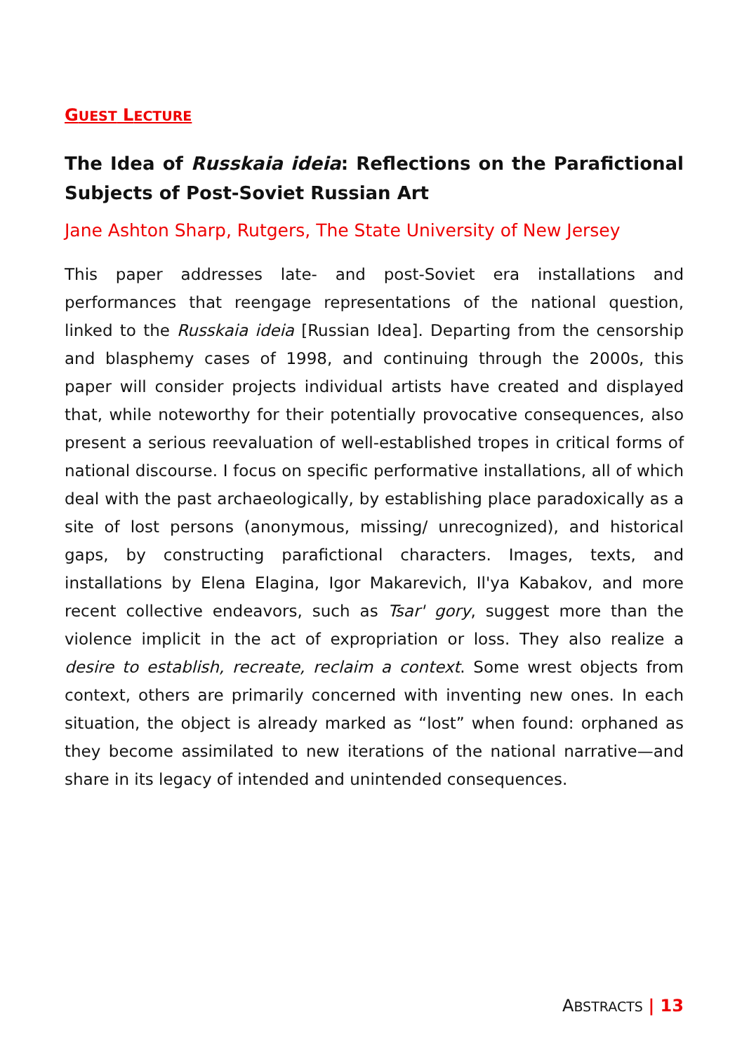GUEST LECTURE
The Idea of Russkaia ideia: Reflections on the Parafictional Subjects of Post-Soviet Russian Art
Jane Ashton Sharp, Rutgers, The State University of New Jersey
This paper addresses late- and post-Soviet era installations and performances that reengage representations of the national question, linked to the Russkaia ideia [Russian Idea]. Departing from the censorship and blasphemy cases of 1998, and continuing through the 2000s, this paper will consider projects individual artists have created and displayed that, while noteworthy for their potentially provocative consequences, also present a serious reevaluation of well-established tropes in critical forms of national discourse. I focus on specific performative installations, all of which deal with the past archaeologically, by establishing place paradoxically as a site of lost persons (anonymous, missing/ unrecognized), and historical gaps, by constructing parafictional characters. Images, texts, and installations by Elena Elagina, Igor Makarevich, Il'ya Kabakov, and more recent collective endeavors, such as Tsar' gory, suggest more than the violence implicit in the act of expropriation or loss. They also realize a desire to establish, recreate, reclaim a context. Some wrest objects from context, others are primarily concerned with inventing new ones. In each situation, the object is already marked as “lost” when found: orphaned as they become assimilated to new iterations of the national narrative—and share in its legacy of intended and unintended consequences.
ABSTRACTS | 13